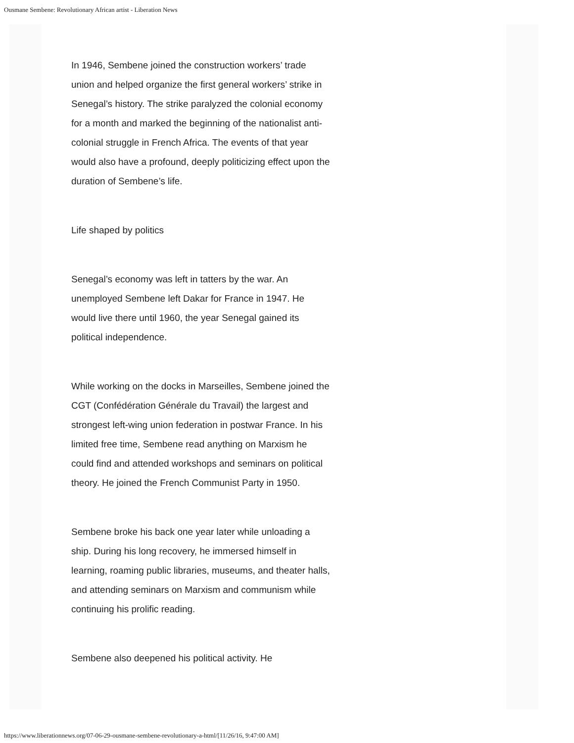Ousmane Sembene: Revolutionary African artist - Liberation News
In 1946, Sembene joined the construction workers’ trade union and helped organize the first general workers’ strike in Senegal’s history. The strike paralyzed the colonial economy for a month and marked the beginning of the nationalist anti-colonial struggle in French Africa. The events of that year would also have a profound, deeply politicizing effect upon the duration of Sembene’s life.
Life shaped by politics
Senegal’s economy was left in tatters by the war. An unemployed Sembene left Dakar for France in 1947. He would live there until 1960, the year Senegal gained its political independence.
While working on the docks in Marseilles, Sembene joined the CGT (Confédération Générale du Travail) the largest and strongest left-wing union federation in postwar France. In his limited free time, Sembene read anything on Marxism he could find and attended workshops and seminars on political theory. He joined the French Communist Party in 1950.
Sembene broke his back one year later while unloading a ship. During his long recovery, he immersed himself in learning, roaming public libraries, museums, and theater halls, and attending seminars on Marxism and communism while continuing his prolific reading.
Sembene also deepened his political activity. He
https://www.liberationnews.org/07-06-29-ousmane-sembene-revolutionary-a-html/[11/26/16, 9:47:00 AM]